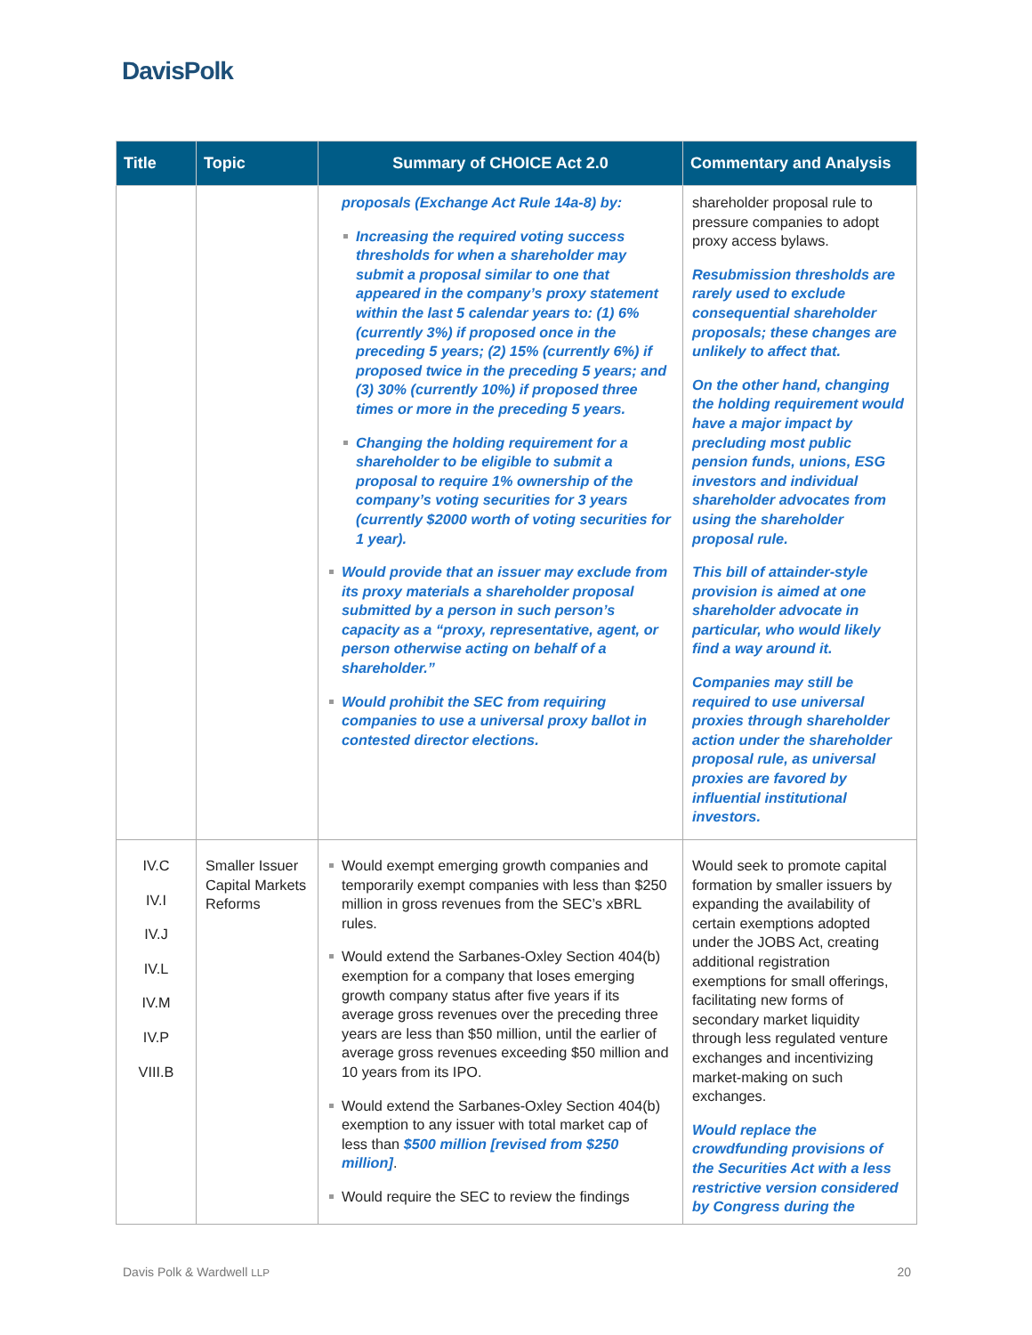DavisPolk
| Title | Topic | Summary of CHOICE Act 2.0 | Commentary and Analysis |
| --- | --- | --- | --- |
| | | proposals (Exchange Act Rule 14a-8) by: Increasing the required voting success thresholds for when a shareholder may submit a proposal similar to one that appeared in the company’s proxy statement within the last 5 calendar years to: (1) 6% (currently 3%) if proposed once in the preceding 5 years; (2) 15% (currently 6%) if proposed twice in the preceding 5 years; and (3) 30% (currently 10%) if proposed three times or more in the preceding 5 years. Changing the holding requirement for a shareholder to be eligible to submit a proposal to require 1% ownership of the company’s voting securities for 3 years (currently $2000 worth of voting securities for 1 year). Would provide that an issuer may exclude from its proxy materials a shareholder proposal submitted by a person in such person’s capacity as a “proxy, representative, agent, or person otherwise acting on behalf of a shareholder.” Would prohibit the SEC from requiring companies to use a universal proxy ballot in contested director elections. | shareholder proposal rule to pressure companies to adopt proxy access bylaws. Resubmission thresholds are rarely used to exclude consequential shareholder proposals; these changes are unlikely to affect that. On the other hand, changing the holding requirement would have a major impact by precluding most public pension funds, unions, ESG investors and individual shareholder advocates from using the shareholder proposal rule. This bill of attainder-style provision is aimed at one shareholder advocate in particular, who would likely find a way around it. Companies may still be required to use universal proxies through shareholder action under the shareholder proposal rule, as universal proxies are favored by influential institutional investors. |
| IV.C IV.I IV.J IV.L IV.M IV.P VIII.B | Smaller Issuer Capital Markets Reforms | Would exempt emerging growth companies and temporarily exempt companies with less than $250 million in gross revenues from the SEC’s xBRL rules. Would extend the Sarbanes-Oxley Section 404(b) exemption for a company that loses emerging growth company status after five years if its average gross revenues over the preceding three years are less than $50 million, until the earlier of average gross revenues exceeding $50 million and 10 years from its IPO. Would extend the Sarbanes-Oxley Section 404(b) exemption to any issuer with total market cap of less than $500 million [revised from $250 million] . Would require the SEC to review the findings | Would seek to promote capital formation by smaller issuers by expanding the availability of certain exemptions adopted under the JOBS Act, creating additional registration exemptions for small offerings, facilitating new forms of secondary market liquidity through less regulated venture exchanges and incentivizing market-making on such exchanges. Would replace the crowdfunding provisions of the Securities Act with a less restrictive version considered by Congress during the |
Davis Polk & Wardwell LLP 20